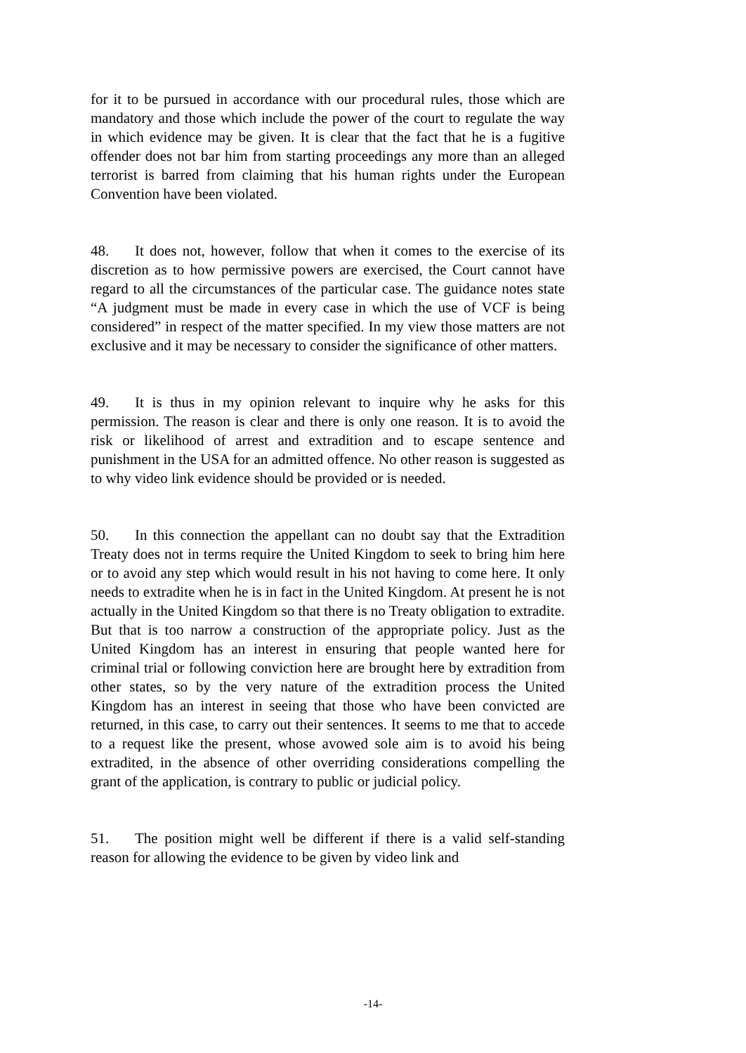for it to be pursued in accordance with our procedural rules, those which are mandatory and those which include the power of the court to regulate the way in which evidence may be given. It is clear that the fact that he is a fugitive offender does not bar him from starting proceedings any more than an alleged terrorist is barred from claiming that his human rights under the European Convention have been violated.
48. It does not, however, follow that when it comes to the exercise of its discretion as to how permissive powers are exercised, the Court cannot have regard to all the circumstances of the particular case. The guidance notes state “A judgment must be made in every case in which the use of VCF is being considered” in respect of the matter specified. In my view those matters are not exclusive and it may be necessary to consider the significance of other matters.
49. It is thus in my opinion relevant to inquire why he asks for this permission. The reason is clear and there is only one reason. It is to avoid the risk or likelihood of arrest and extradition and to escape sentence and punishment in the USA for an admitted offence. No other reason is suggested as to why video link evidence should be provided or is needed.
50. In this connection the appellant can no doubt say that the Extradition Treaty does not in terms require the United Kingdom to seek to bring him here or to avoid any step which would result in his not having to come here. It only needs to extradite when he is in fact in the United Kingdom. At present he is not actually in the United Kingdom so that there is no Treaty obligation to extradite. But that is too narrow a construction of the appropriate policy. Just as the United Kingdom has an interest in ensuring that people wanted here for criminal trial or following conviction here are brought here by extradition from other states, so by the very nature of the extradition process the United Kingdom has an interest in seeing that those who have been convicted are returned, in this case, to carry out their sentences. It seems to me that to accede to a request like the present, whose avowed sole aim is to avoid his being extradited, in the absence of other overriding considerations compelling the grant of the application, is contrary to public or judicial policy.
51. The position might well be different if there is a valid self-standing reason for allowing the evidence to be given by video link and
-14-